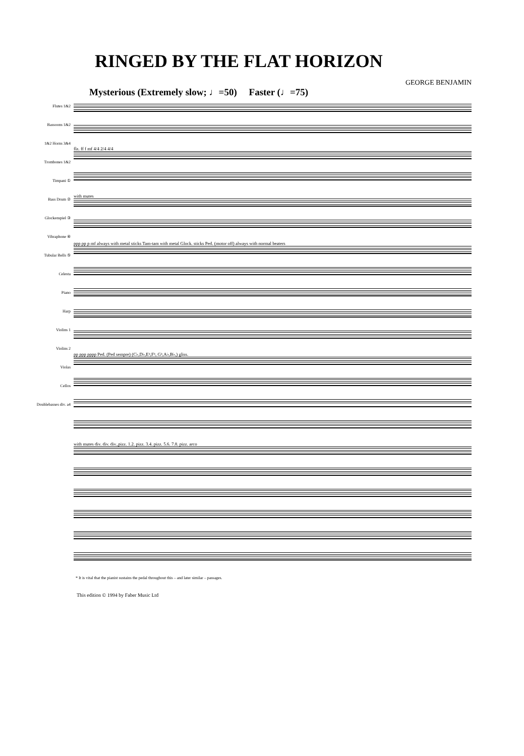RINGED BY THE FLAT HORIZON
GEORGE BENJAMIN
Mysterious (Extremely slow; ♩=50) Faster (♩=75)
Flutes 1&2
Bassoons 1&2
1&2 Horns 3&4
Trombones 1&2
Timpani ①
Bass Drum ②
Glockenspiel ③
Vibraphone ④
Tubular Bells ⑤
Celesta
Piano
Harp
Violins 1
Violins 2
Violas
Cellos
Doublebasses div. a4
flz. ff f mf 4/4 2/4 4/4
with mutes
ppp pp p mf always with metal sticks Tam-tam with metal Glock. sticks Ped. (motor off) always with normal beaters
pp ppp pppp Ped. (Ped sempre) (C♭,D♭,E♮,F♮, G♮,A♭,B♭,) gliss.
with mutes div. div. div.,pizz. 1.2. pizz. 3.4. pizz. 5.6. 7.8. pizz. arco
* It is vital that the pianist sustains the pedal throughout this – and later similar – passages.
This edition © 1994 by Faber Music Ltd